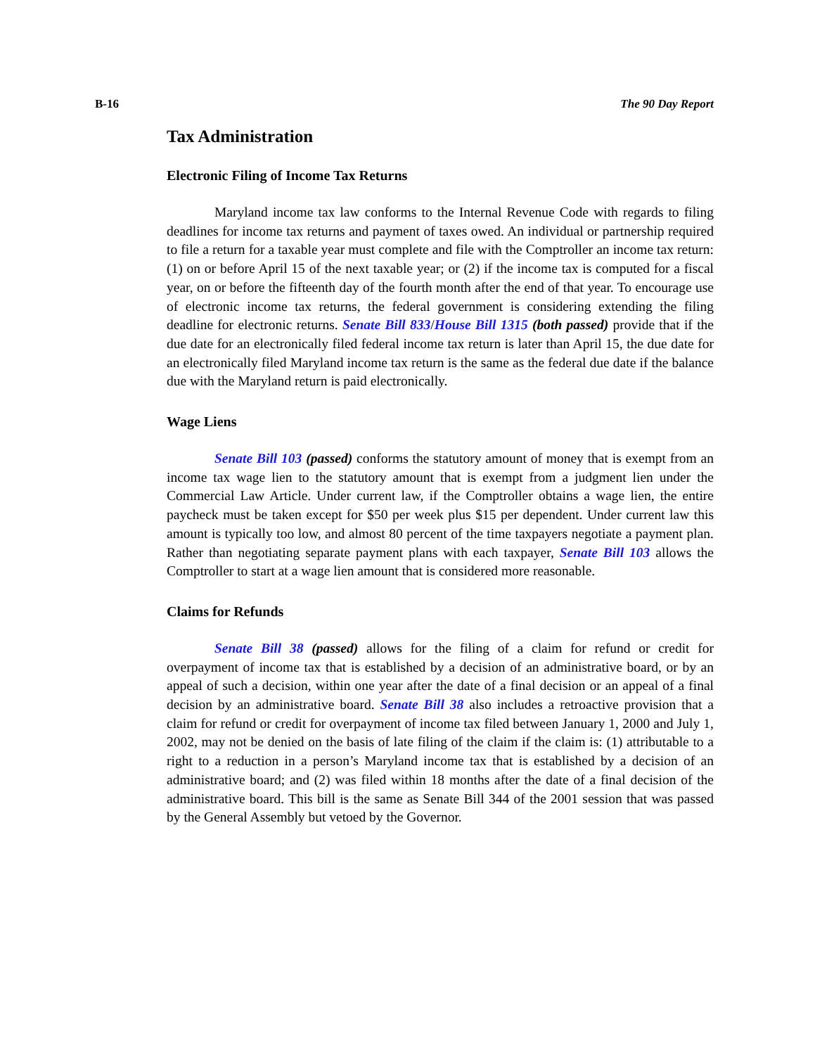B-16 The 90 Day Report
Tax Administration
Electronic Filing of Income Tax Returns
Maryland income tax law conforms to the Internal Revenue Code with regards to filing deadlines for income tax returns and payment of taxes owed. An individual or partnership required to file a return for a taxable year must complete and file with the Comptroller an income tax return: (1) on or before April 15 of the next taxable year; or (2) if the income tax is computed for a fiscal year, on or before the fifteenth day of the fourth month after the end of that year. To encourage use of electronic income tax returns, the federal government is considering extending the filing deadline for electronic returns. Senate Bill 833/House Bill 1315 (both passed) provide that if the due date for an electronically filed federal income tax return is later than April 15, the due date for an electronically filed Maryland income tax return is the same as the federal due date if the balance due with the Maryland return is paid electronically.
Wage Liens
Senate Bill 103 (passed) conforms the statutory amount of money that is exempt from an income tax wage lien to the statutory amount that is exempt from a judgment lien under the Commercial Law Article. Under current law, if the Comptroller obtains a wage lien, the entire paycheck must be taken except for $50 per week plus $15 per dependent. Under current law this amount is typically too low, and almost 80 percent of the time taxpayers negotiate a payment plan. Rather than negotiating separate payment plans with each taxpayer, Senate Bill 103 allows the Comptroller to start at a wage lien amount that is considered more reasonable.
Claims for Refunds
Senate Bill 38 (passed) allows for the filing of a claim for refund or credit for overpayment of income tax that is established by a decision of an administrative board, or by an appeal of such a decision, within one year after the date of a final decision or an appeal of a final decision by an administrative board. Senate Bill 38 also includes a retroactive provision that a claim for refund or credit for overpayment of income tax filed between January 1, 2000 and July 1, 2002, may not be denied on the basis of late filing of the claim if the claim is: (1) attributable to a right to a reduction in a person’s Maryland income tax that is established by a decision of an administrative board; and (2) was filed within 18 months after the date of a final decision of the administrative board. This bill is the same as Senate Bill 344 of the 2001 session that was passed by the General Assembly but vetoed by the Governor.